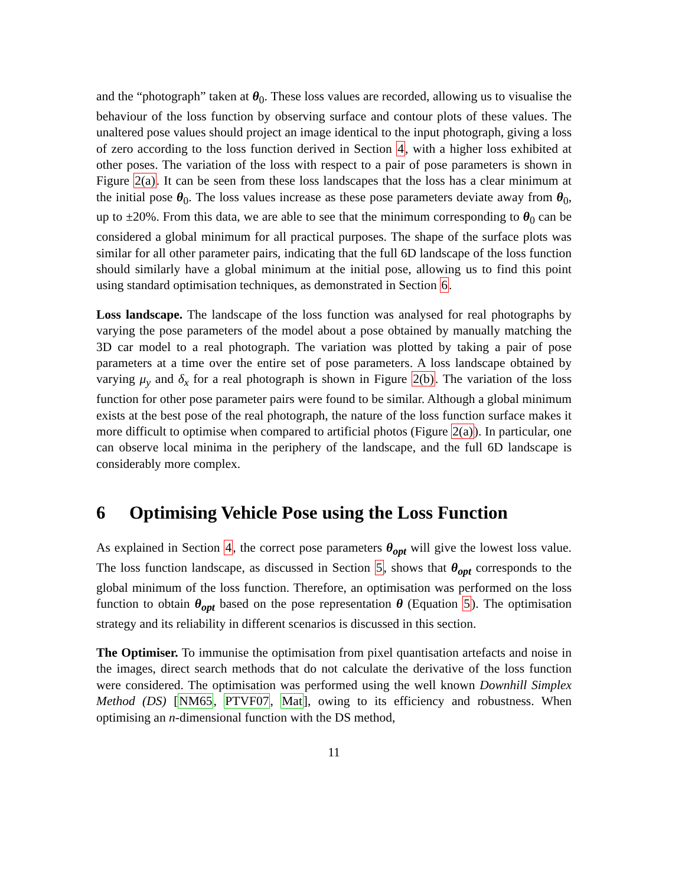and the “photograph” taken at θ<sub>0</sub>. These loss values are recorded, allowing us to visualise the behaviour of the loss function by observing surface and contour plots of these values. The unaltered pose values should project an image identical to the input photograph, giving a loss of zero according to the loss function derived in Section 4, with a higher loss exhibited at other poses. The variation of the loss with respect to a pair of pose parameters is shown in Figure 2(a). It can be seen from these loss landscapes that the loss has a clear minimum at the initial pose θ<sub>0</sub>. The loss values increase as these pose parameters deviate away from θ<sub>0</sub>, up to ±20%. From this data, we are able to see that the minimum corresponding to θ<sub>0</sub> can be considered a global minimum for all practical purposes. The shape of the surface plots was similar for all other parameter pairs, indicating that the full 6D landscape of the loss function should similarly have a global minimum at the initial pose, allowing us to find this point using standard optimisation techniques, as demonstrated in Section 6.
Loss landscape. The landscape of the loss function was analysed for real photographs by varying the pose parameters of the model about a pose obtained by manually matching the 3D car model to a real photograph. The variation was plotted by taking a pair of pose parameters at a time over the entire set of pose parameters. A loss landscape obtained by varying μ<sub>y</sub> and δ<sub>x</sub> for a real photograph is shown in Figure 2(b). The variation of the loss function for other pose parameter pairs were found to be similar. Although a global minimum exists at the best pose of the real photograph, the nature of the loss function surface makes it more difficult to optimise when compared to artificial photos (Figure 2(a)). In particular, one can observe local minima in the periphery of the landscape, and the full 6D landscape is considerably more complex.
6 Optimising Vehicle Pose using the Loss Function
As explained in Section 4, the correct pose parameters θ<sub>opt</sub> will give the lowest loss value. The loss function landscape, as discussed in Section 5, shows that θ<sub>opt</sub> corresponds to the global minimum of the loss function. Therefore, an optimisation was performed on the loss function to obtain θ<sub>opt</sub> based on the pose representation θ (Equation 5). The optimisation strategy and its reliability in different scenarios is discussed in this section.
The Optimiser. To immunise the optimisation from pixel quantisation artefacts and noise in the images, direct search methods that do not calculate the derivative of the loss function were considered. The optimisation was performed using the well known Downhill Simplex Method (DS) [NM65, PTVF07, Mat], owing to its efficiency and robustness. When optimising an n-dimensional function with the DS method,
11